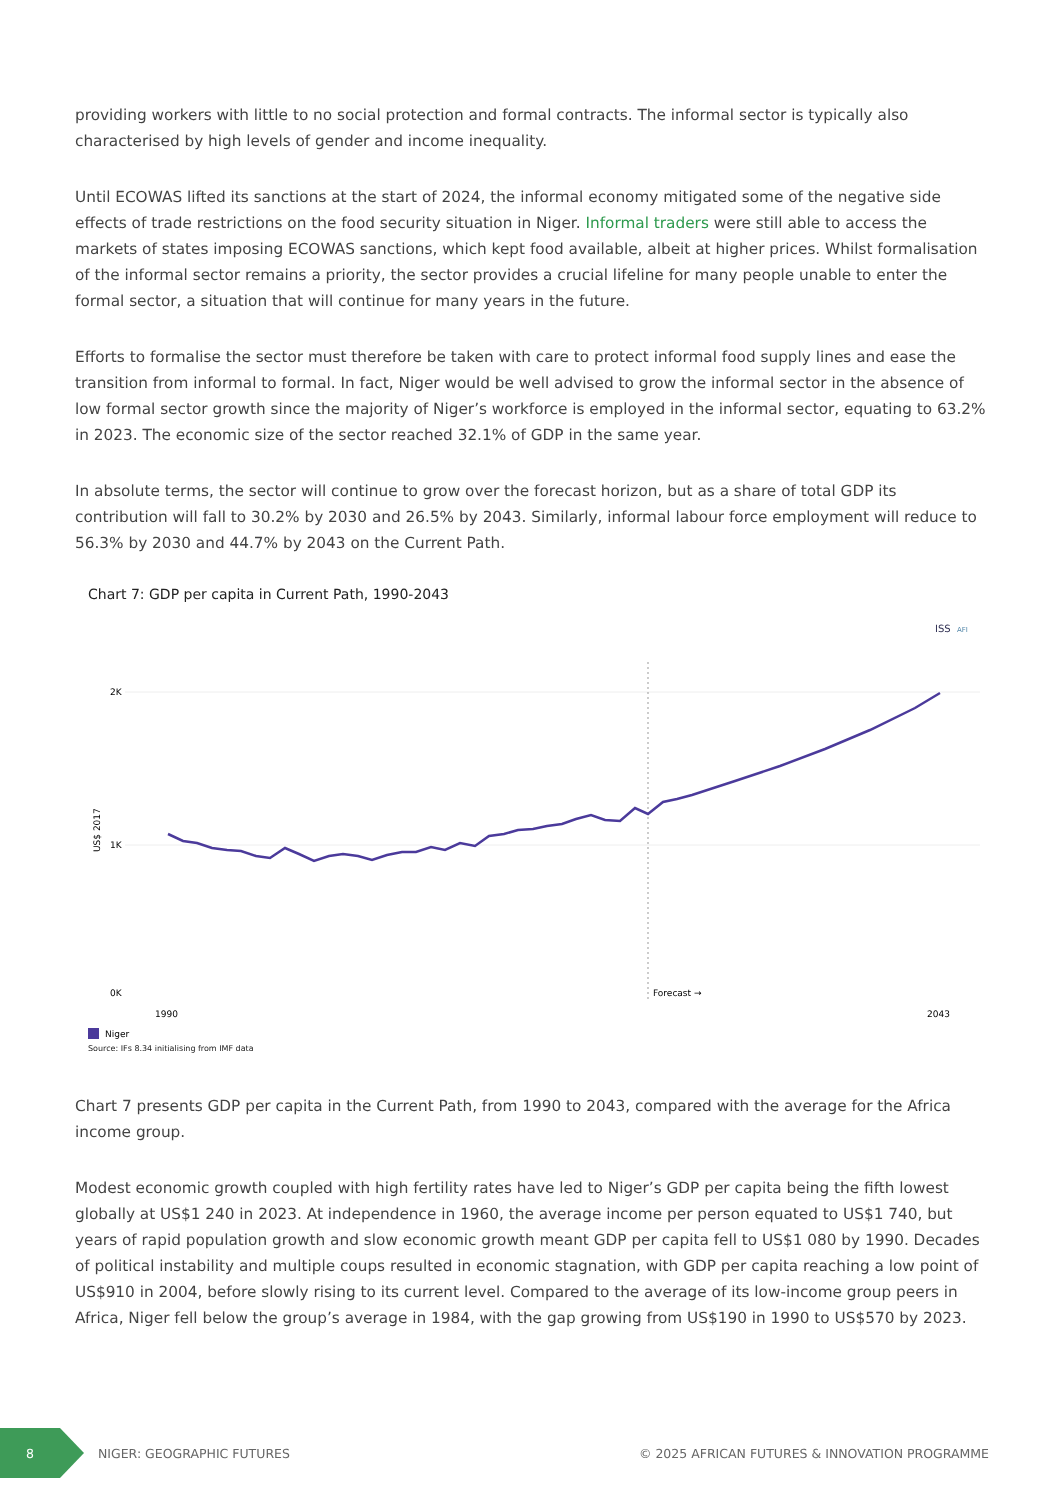providing workers with little to no social protection and formal contracts. The informal sector is typically also characterised by high levels of gender and income inequality.
Until ECOWAS lifted its sanctions at the start of 2024, the informal economy mitigated some of the negative side effects of trade restrictions on the food security situation in Niger. Informal traders were still able to access the markets of states imposing ECOWAS sanctions, which kept food available, albeit at higher prices. Whilst formalisation of the informal sector remains a priority, the sector provides a crucial lifeline for many people unable to enter the formal sector, a situation that will continue for many years in the future.
Efforts to formalise the sector must therefore be taken with care to protect informal food supply lines and ease the transition from informal to formal. In fact, Niger would be well advised to grow the informal sector in the absence of low formal sector growth since the majority of Niger’s workforce is employed in the informal sector, equating to 63.2% in 2023. The economic size of the sector reached 32.1% of GDP in the same year.
In absolute terms, the sector will continue to grow over the forecast horizon, but as a share of total GDP its contribution will fall to 30.2% by 2030 and 26.5% by 2043. Similarly, informal labour force employment will reduce to 56.3% by 2030 and 44.7% by 2043 on the Current Path.
Chart 7: GDP per capita in Current Path, 1990-2043
ISS
AFI
2K
1K
0K
US$ 2017
Forecast →
1990
2043
Niger
Source: IFs 8.34 initialising from IMF data
Chart 7 presents GDP per capita in the Current Path, from 1990 to 2043, compared with the average for the Africa income group.
Modest economic growth coupled with high fertility rates have led to Niger’s GDP per capita being the fifth lowest globally at US$1 240 in 2023. At independence in 1960, the average income per person equated to US$1 740, but years of rapid population growth and slow economic growth meant GDP per capita fell to US$1 080 by 1990. Decades of political instability and multiple coups resulted in economic stagnation, with GDP per capita reaching a low point of US$910 in 2004, before slowly rising to its current level. Compared to the average of its low-income group peers in Africa, Niger fell below the group’s average in 1984, with the gap growing from US$190 in 1990 to US$570 by 2023.
8
NIGER: GEOGRAPHIC FUTURES
© 2025 AFRICAN FUTURES & INNOVATION PROGRAMME